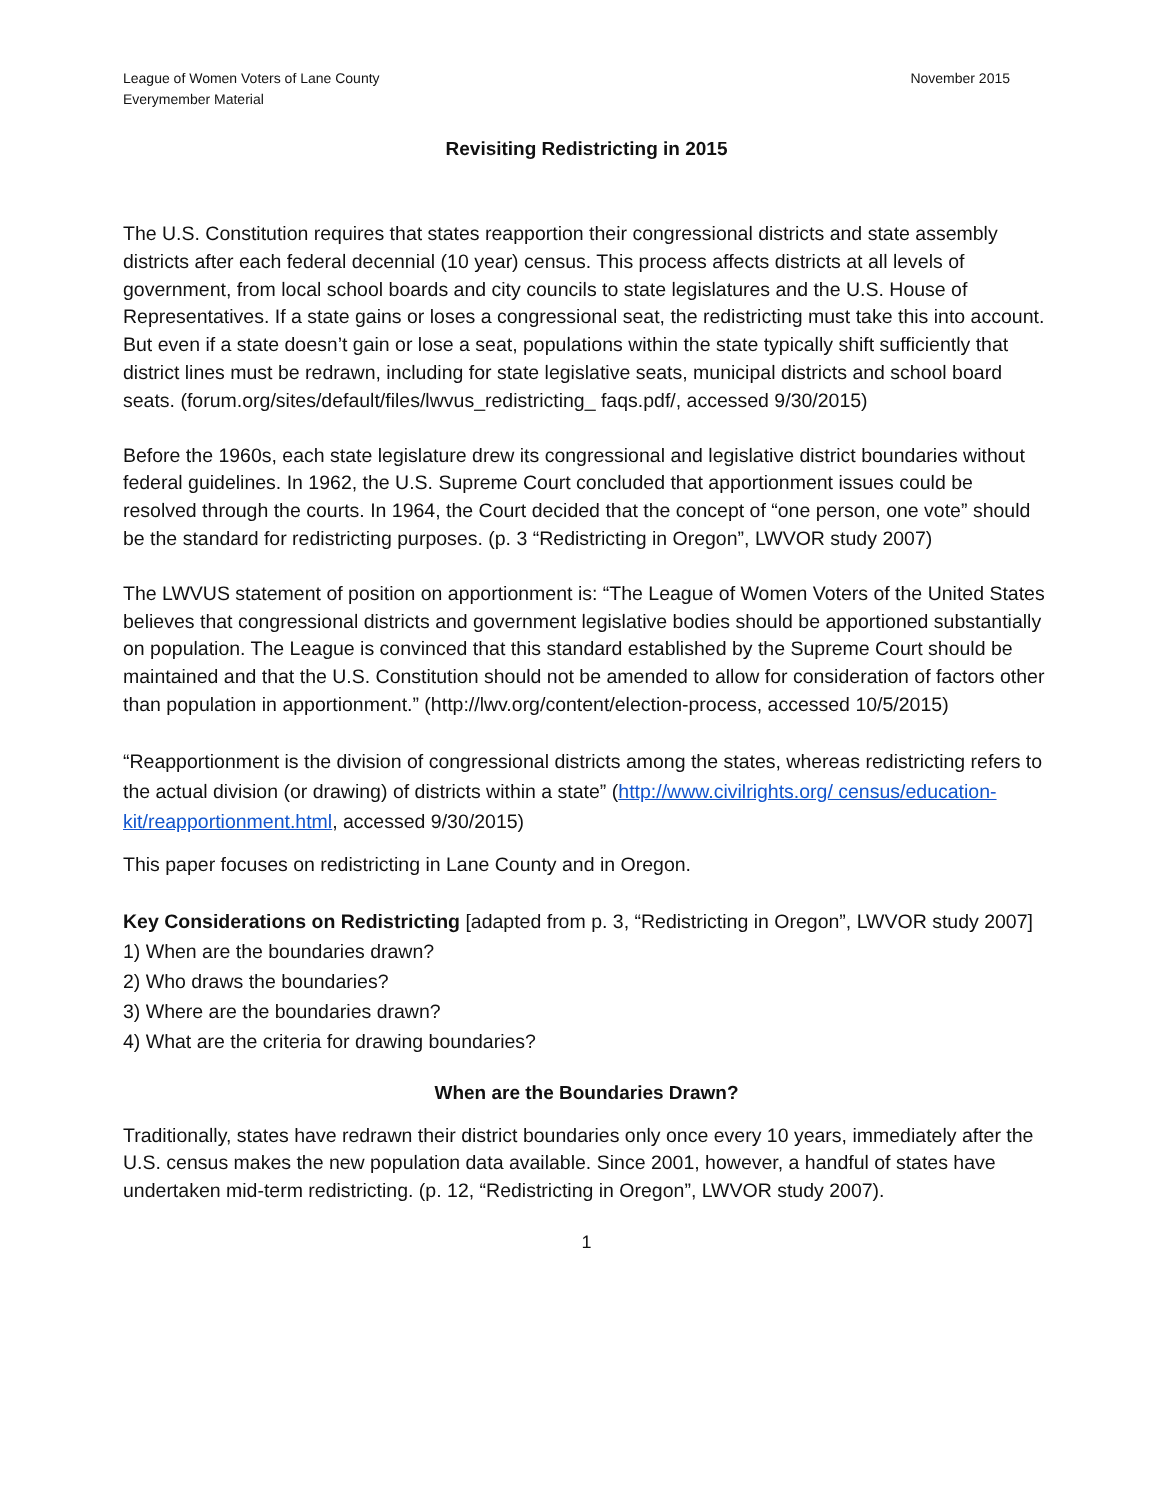League of Women Voters of Lane County
Everymember Material
November 2015
Revisiting Redistricting in 2015
The U.S. Constitution requires that states reapportion their congressional districts and state assembly districts after each federal decennial (10 year) census. This process affects districts at all levels of government, from local school boards and city councils to state legislatures and the U.S. House of Representatives. If a state gains or loses a congressional seat, the redistricting must take this into account. But even if a state doesn’t gain or lose a seat, populations within the state typically shift sufficiently that district lines must be redrawn, including for state legislative seats, municipal districts and school board seats. (forum.org/sites/default/files/lwvus_redistricting_ faqs.pdf/, accessed 9/30/2015)
Before the 1960s, each state legislature drew its congressional and legislative district boundaries without federal guidelines. In 1962, the U.S. Supreme Court concluded that apportionment issues could be resolved through the courts. In 1964, the Court decided that the concept of “one person, one vote” should be the standard for redistricting purposes. (p. 3 “Redistricting in Oregon”, LWVOR study 2007)
The LWVUS statement of position on apportionment is: “The League of Women Voters of the United States believes that congressional districts and government legislative bodies should be apportioned substantially on population. The League is convinced that this standard established by the Supreme Court should be maintained and that the U.S. Constitution should not be amended to allow for consideration of factors other than population in apportionment.” (http://lwv.org/content/election-process, accessed 10/5/2015)
“Reapportionment is the division of congressional districts among the states, whereas redistricting refers to the actual division (or drawing) of districts within a state” (http://www.civilrights.org/ census/education-kit/reapportionment.html, accessed 9/30/2015)
This paper focuses on redistricting in Lane County and in Oregon.
Key Considerations on Redistricting [adapted from p. 3, “Redistricting in Oregon”, LWVOR study 2007]
1) When are the boundaries drawn?
2) Who draws the boundaries?
3) Where are the boundaries drawn?
4) What are the criteria for drawing boundaries?
When are the Boundaries Drawn?
Traditionally, states have redrawn their district boundaries only once every 10 years, immediately after the U.S. census makes the new population data available. Since 2001, however, a handful of states have undertaken mid-term redistricting. (p. 12, “Redistricting in Oregon”, LWVOR study 2007).
1